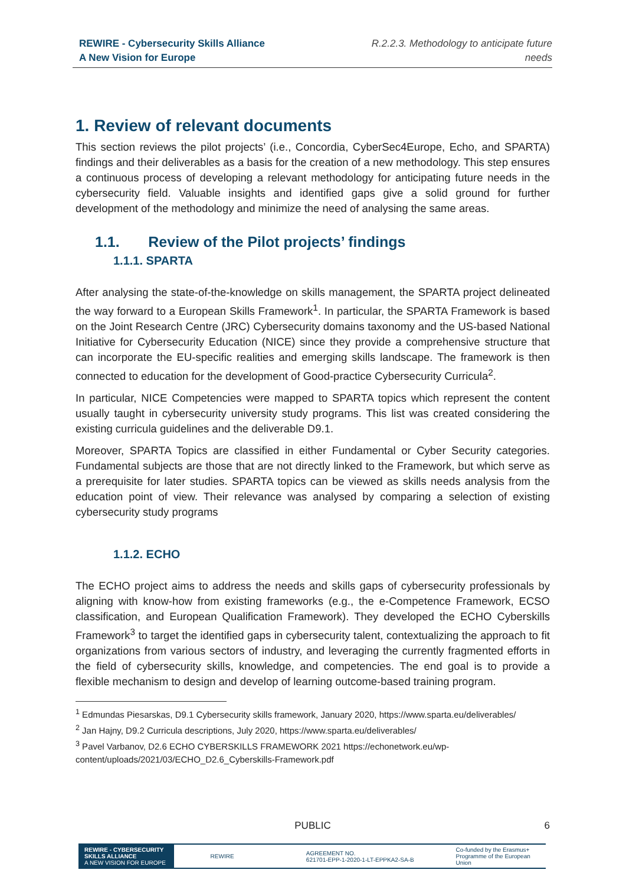REWIRE - Cybersecurity Skills Alliance
A New Vision for Europe
R.2.2.3. Methodology to anticipate future needs
1. Review of relevant documents
This section reviews the pilot projects’ (i.e., Concordia, CyberSec4Europe, Echo, and SPARTA) findings and their deliverables as a basis for the creation of a new methodology. This step ensures a continuous process of developing a relevant methodology for anticipating future needs in the cybersecurity field. Valuable insights and identified gaps give a solid ground for further development of the methodology and minimize the need of analysing the same areas.
1.1. Review of the Pilot projects’ findings
1.1.1. SPARTA
After analysing the state-of-the-knowledge on skills management, the SPARTA project delineated the way forward to a European Skills Framework<sup>1</sup>. In particular, the SPARTA Framework is based on the Joint Research Centre (JRC) Cybersecurity domains taxonomy and the US-based National Initiative for Cybersecurity Education (NICE) since they provide a comprehensive structure that can incorporate the EU-specific realities and emerging skills landscape. The framework is then connected to education for the development of Good-practice Cybersecurity Curricula<sup>2</sup>.
In particular, NICE Competencies were mapped to SPARTA topics which represent the content usually taught in cybersecurity university study programs. This list was created considering the existing curricula guidelines and the deliverable D9.1.
Moreover, SPARTA Topics are classified in either Fundamental or Cyber Security categories. Fundamental subjects are those that are not directly linked to the Framework, but which serve as a prerequisite for later studies. SPARTA topics can be viewed as skills needs analysis from the education point of view. Their relevance was analysed by comparing a selection of existing cybersecurity study programs
1.1.2. ECHO
The ECHO project aims to address the needs and skills gaps of cybersecurity professionals by aligning with know-how from existing frameworks (e.g., the e-Competence Framework, ECSO classification, and European Qualification Framework). They developed the ECHO Cyberskills Framework<sup>3</sup> to target the identified gaps in cybersecurity talent, contextualizing the approach to fit organizations from various sectors of industry, and leveraging the currently fragmented efforts in the field of cybersecurity skills, knowledge, and competencies. The end goal is to provide a flexible mechanism to design and develop of learning outcome-based training program.
<sup>1</sup> Edmundas Piesarskas, D9.1 Cybersecurity skills framework, January 2020, https://www.sparta.eu/deliverables/
<sup>2</sup> Jan Hajny, D9.2 Curricula descriptions, July 2020, https://www.sparta.eu/deliverables/
<sup>3</sup> Pavel Varbanov, D2.6 ECHO CYBERSKILLS FRAMEWORK 2021 https://echonetwork.eu/wp-content/uploads/2021/03/ECHO_D2.6_Cyberskills-Framework.pdf
PUBLIC 6
REWIRE - CYBERSECURITY SKILLS ALLIANCE
A NEW VISION FOR EUROPE
REWIRE
AGREEMENT NO.
621701-EPP-1-2020-1-LT-EPPKA2-SA-B
Co-funded by the Erasmus+ Programme of the European Union